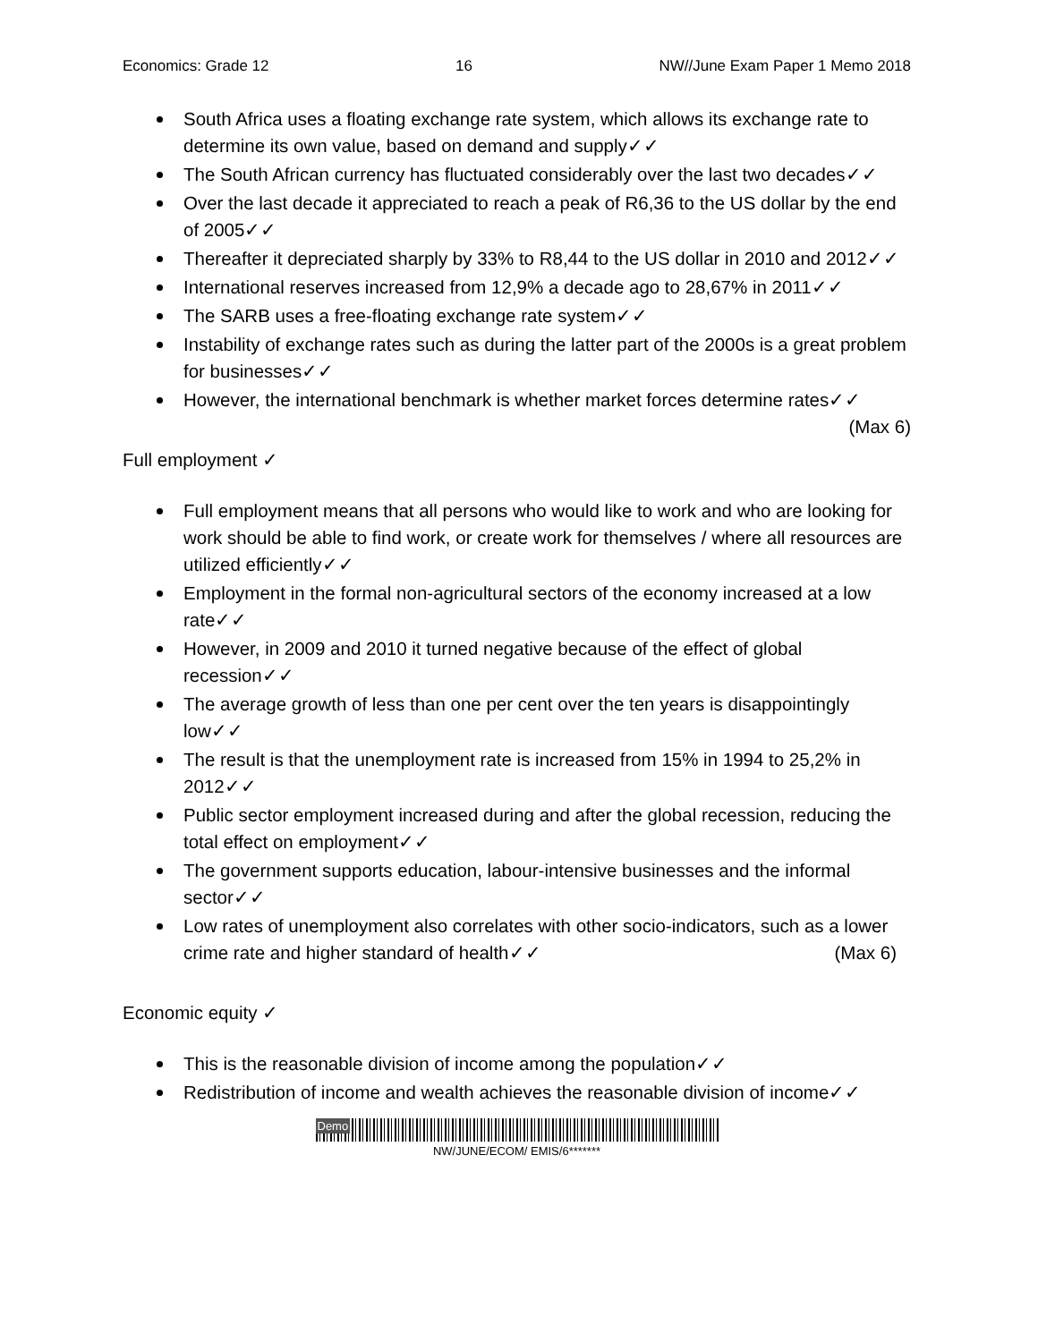Economics: Grade 12 16 NW//June Exam Paper 1 Memo 2018
South Africa uses a floating exchange rate system, which allows its exchange rate to determine its own value, based on demand and supply✓✓
The South African currency has fluctuated considerably over the last two decades✓✓
Over the last decade it appreciated to reach a peak of R6,36 to the US dollar by the end of 2005✓✓
Thereafter it depreciated sharply by 33% to R8,44 to the US dollar in 2010 and 2012✓✓
International reserves increased from 12,9% a decade ago to 28,67% in 2011✓✓
The SARB uses a free-floating exchange rate system✓✓
Instability of exchange rates such as during the latter part of the 2000s is a great problem for businesses✓✓
However, the international benchmark is whether market forces determine rates✓✓ (Max 6)
Full employment ✓
Full employment means that all persons who would like to work and who are looking for work should be able to find work, or create work for themselves / where all resources are utilized efficiently✓✓
Employment in the formal non-agricultural sectors of the economy increased at a low rate✓✓
However, in 2009 and 2010 it turned negative because of the effect of global recession✓✓
The average growth of less than one per cent over the ten years is disappointingly low✓✓
The result is that the unemployment rate is increased from 15% in 1994 to 25,2% in 2012✓✓
Public sector employment increased during and after the global recession, reducing the total effect on employment✓✓
The government supports education, labour-intensive businesses and the informal sector✓✓
Low rates of unemployment also correlates with other socio-indicators, such as a lower crime rate and higher standard of health✓✓ (Max 6)
Economic equity ✓
This is the reasonable division of income among the population✓✓
Redistribution of income and wealth achieves the reasonable division of income✓✓
Demo
NW/JUNE/ECOM/ EMIS/6*******